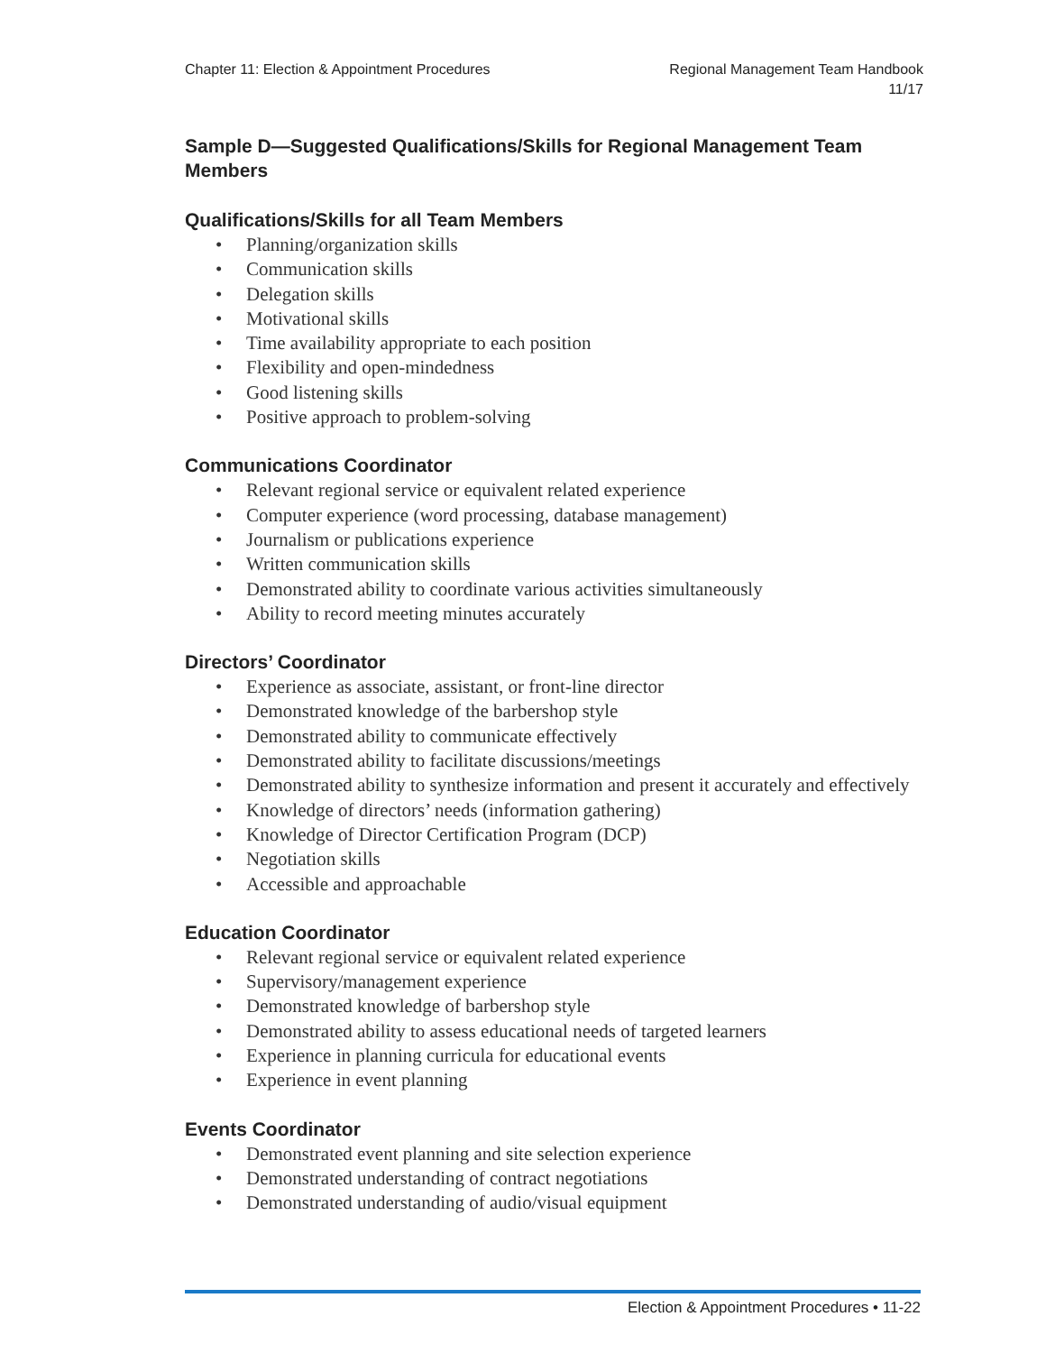Chapter 11: Election & Appointment Procedures
Regional Management Team Handbook
11/17
Sample D—Suggested Qualifications/Skills for Regional Management Team Members
Qualifications/Skills for all Team Members
• Planning/organization skills
• Communication skills
• Delegation skills
• Motivational skills
• Time availability appropriate to each position
• Flexibility and open-mindedness
• Good listening skills
• Positive approach to problem-solving
Communications Coordinator
• Relevant regional service or equivalent related experience
• Computer experience (word processing, database management)
• Journalism or publications experience
• Written communication skills
• Demonstrated ability to coordinate various activities simultaneously
• Ability to record meeting minutes accurately
Directors’ Coordinator
• Experience as associate, assistant, or front-line director
• Demonstrated knowledge of the barbershop style
• Demonstrated ability to communicate effectively
• Demonstrated ability to facilitate discussions/meetings
• Demonstrated ability to synthesize information and present it accurately and effectively
• Knowledge of directors’ needs (information gathering)
• Knowledge of Director Certification Program (DCP)
• Negotiation skills
• Accessible and approachable
Education Coordinator
• Relevant regional service or equivalent related experience
• Supervisory/management experience
• Demonstrated knowledge of barbershop style
• Demonstrated ability to assess educational needs of targeted learners
• Experience in planning curricula for educational events
• Experience in event planning
Events Coordinator
• Demonstrated event planning and site selection experience
• Demonstrated understanding of contract negotiations
• Demonstrated understanding of audio/visual equipment
Election & Appointment Procedures • 11-22